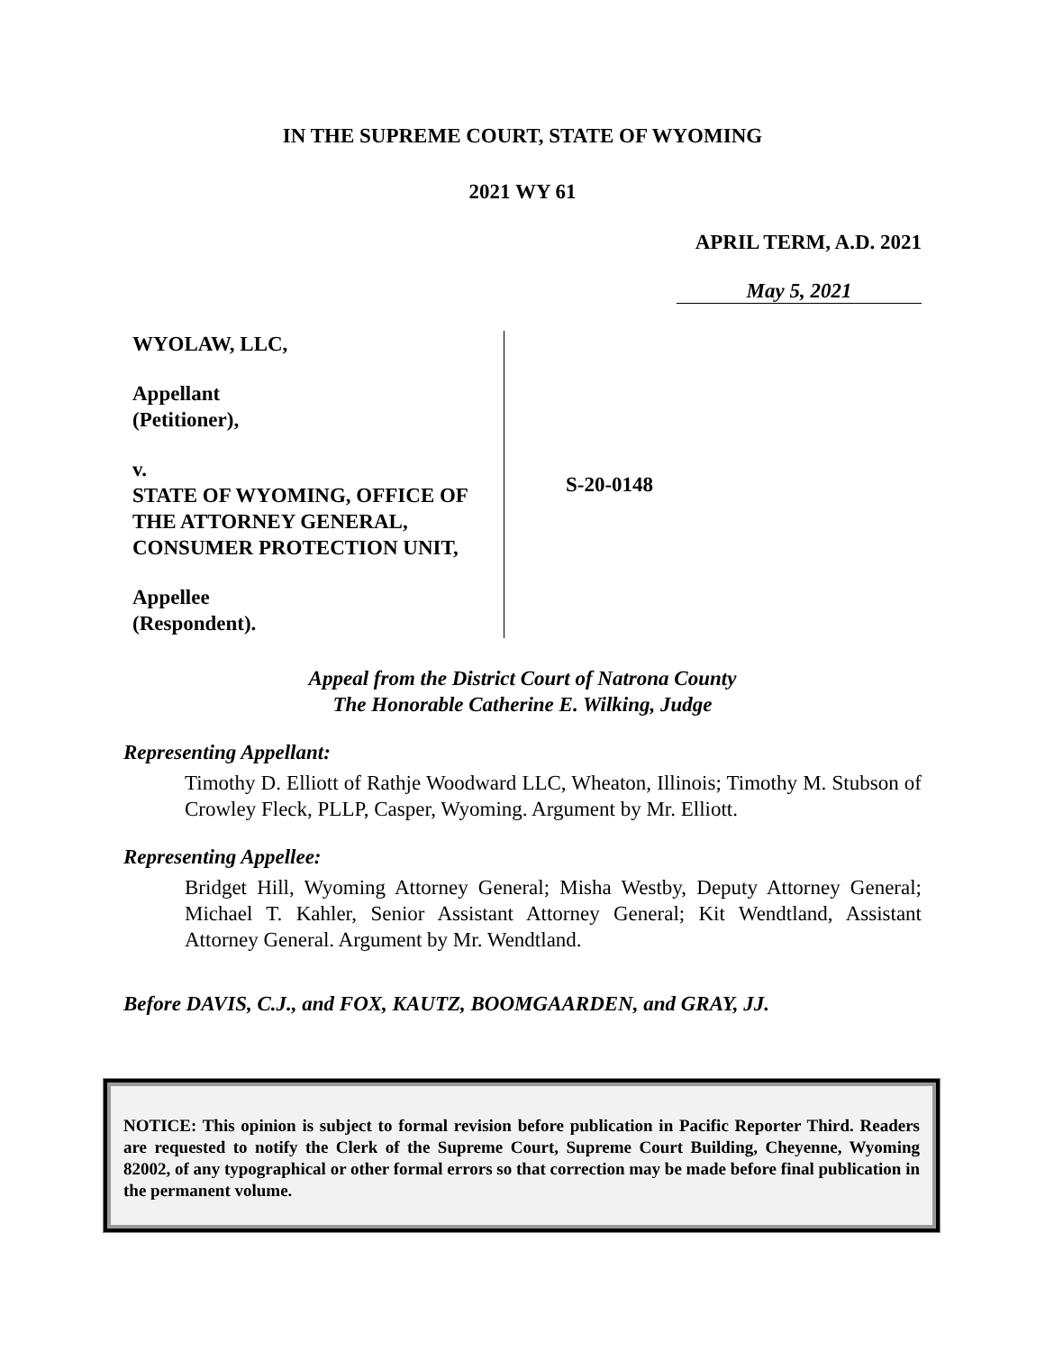IN THE SUPREME COURT, STATE OF WYOMING
2021 WY 61
APRIL TERM, A.D. 2021
May 5, 2021
WYOLAW, LLC,
Appellant
(Petitioner),
v.
STATE OF WYOMING, OFFICE OF THE ATTORNEY GENERAL, CONSUMER PROTECTION UNIT,
Appellee
(Respondent).
S-20-0148
Appeal from the District Court of Natrona County
The Honorable Catherine E. Wilking, Judge
Representing Appellant:
Timothy D. Elliott of Rathje Woodward LLC, Wheaton, Illinois; Timothy M. Stubson of Crowley Fleck, PLLP, Casper, Wyoming. Argument by Mr. Elliott.
Representing Appellee:
Bridget Hill, Wyoming Attorney General; Misha Westby, Deputy Attorney General; Michael T. Kahler, Senior Assistant Attorney General; Kit Wendtland, Assistant Attorney General. Argument by Mr. Wendtland.
Before DAVIS, C.J., and FOX, KAUTZ, BOOMGAARDEN, and GRAY, JJ.
NOTICE: This opinion is subject to formal revision before publication in Pacific Reporter Third. Readers are requested to notify the Clerk of the Supreme Court, Supreme Court Building, Cheyenne, Wyoming 82002, of any typographical or other formal errors so that correction may be made before final publication in the permanent volume.